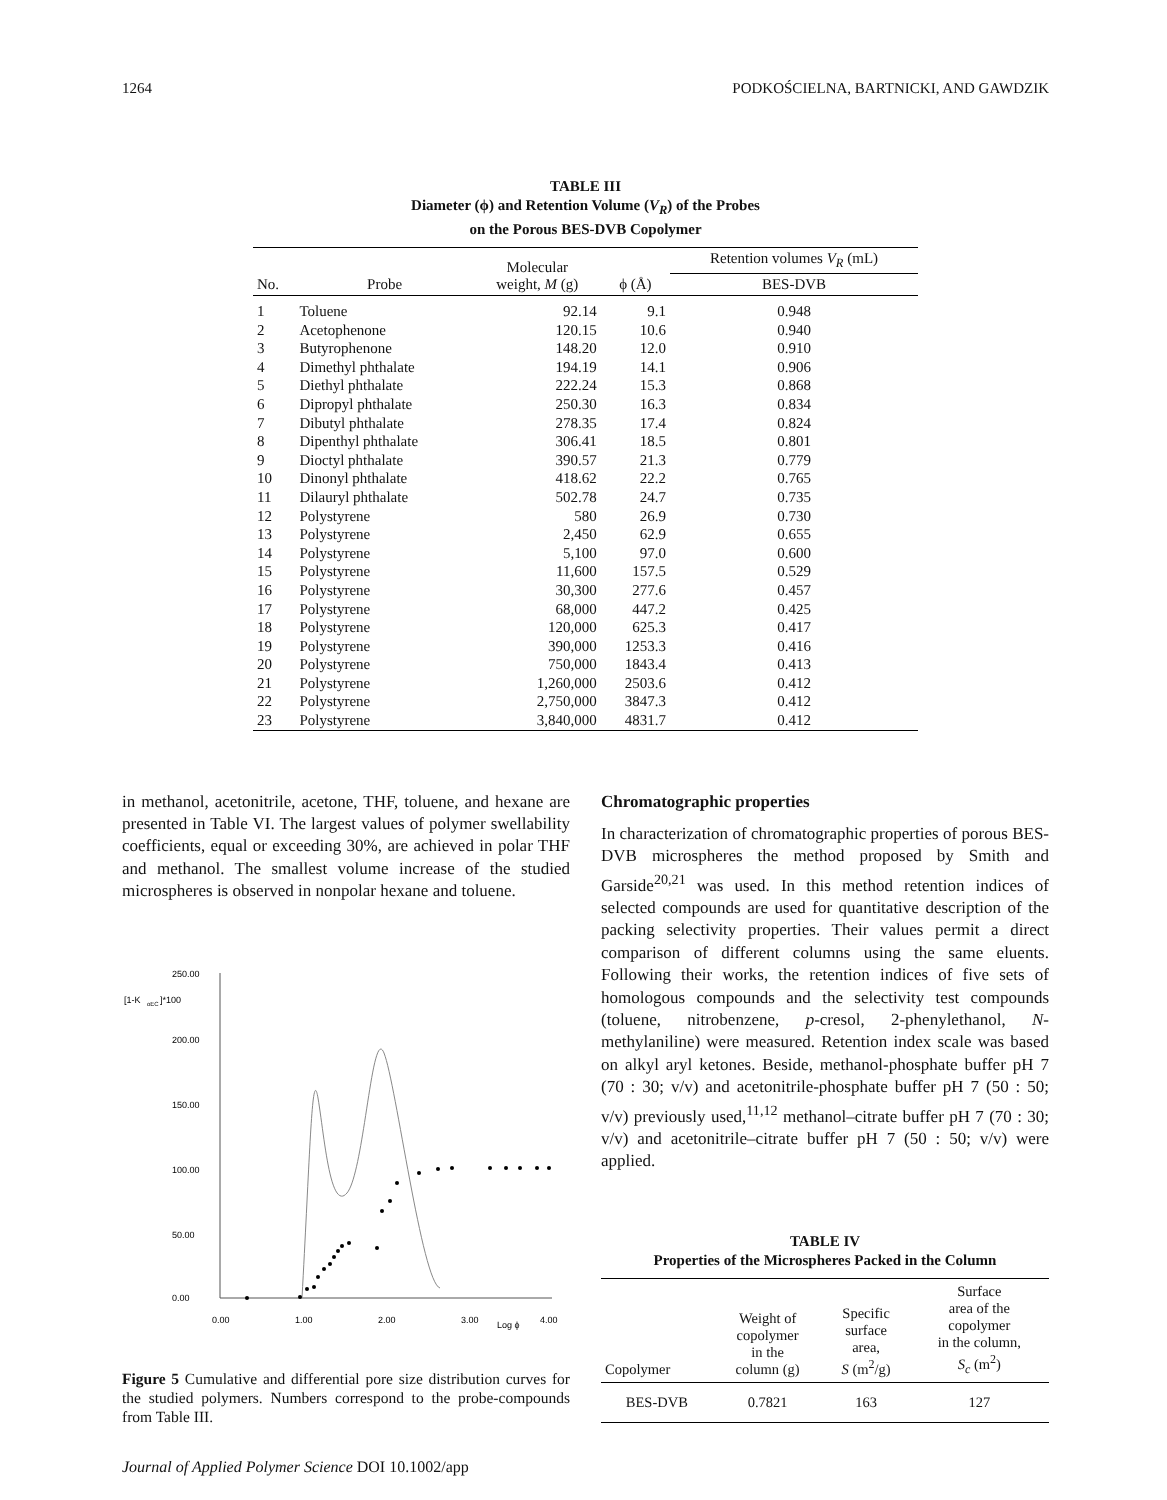1264 PODKOŚCIELNA, BARTNICKI, AND GAWDZIK
TABLE III
Diameter (ϕ) and Retention Volume (V<sub>R</sub>) of the Probes
on the Porous BES-DVB Copolymer
| No. | Probe | Molecular weight, M (g) | ϕ (Å) | Retention volumes V<sub>R</sub> (mL) |
| --- | --- | --- | --- | --- |
| | | | | BES-DVB |
| 1 | Toluene | 92.14 | 9.1 | 0.948 |
| 2 | Acetophenone | 120.15 | 10.6 | 0.940 |
| 3 | Butyrophenone | 148.20 | 12.0 | 0.910 |
| 4 | Dimethyl phthalate | 194.19 | 14.1 | 0.906 |
| 5 | Diethyl phthalate | 222.24 | 15.3 | 0.868 |
| 6 | Dipropyl phthalate | 250.30 | 16.3 | 0.834 |
| 7 | Dibutyl phthalate | 278.35 | 17.4 | 0.824 |
| 8 | Dipenthyl phthalate | 306.41 | 18.5 | 0.801 |
| 9 | Dioctyl phthalate | 390.57 | 21.3 | 0.779 |
| 10 | Dinonyl phthalate | 418.62 | 22.2 | 0.765 |
| 11 | Dilauryl phthalate | 502.78 | 24.7 | 0.735 |
| 12 | Polystyrene | 580 | 26.9 | 0.730 |
| 13 | Polystyrene | 2,450 | 62.9 | 0.655 |
| 14 | Polystyrene | 5,100 | 97.0 | 0.600 |
| 15 | Polystyrene | 11,600 | 157.5 | 0.529 |
| 16 | Polystyrene | 30,300 | 277.6 | 0.457 |
| 17 | Polystyrene | 68,000 | 447.2 | 0.425 |
| 18 | Polystyrene | 120,000 | 625.3 | 0.417 |
| 19 | Polystyrene | 390,000 | 1253.3 | 0.416 |
| 20 | Polystyrene | 750,000 | 1843.4 | 0.413 |
| 21 | Polystyrene | 1,260,000 | 2503.6 | 0.412 |
| 22 | Polystyrene | 2,750,000 | 3847.3 | 0.412 |
| 23 | Polystyrene | 3,840,000 | 4831.7 | 0.412 |
in methanol, acetonitrile, acetone, THF, toluene, and hexane are presented in Table VI. The largest values of polymer swellability coefficients, equal or exceeding 30%, are achieved in polar THF and methanol. The smallest volume increase of the studied microspheres is observed in nonpolar hexane and toluene.
250.00
[1-K
oEC
]*100
200.00
150.00
100.00
50.00
0.00
0.00
1.00
2.00
3.00
Log ϕ
4.00
Figure 5 Cumulative and differential pore size distribution curves for the studied polymers. Numbers correspond to the probe-compounds from Table III.
Journal of Applied Polymer Science DOI 10.1002/app
Chromatographic properties
In characterization of chromatographic properties of porous BES-DVB microspheres the method proposed by Smith and Garside<sup>20,21</sup> was used. In this method retention indices of selected compounds are used for quantitative description of the packing selectivity properties. Their values permit a direct comparison of different columns using the same eluents. Following their works, the retention indices of five sets of homologous compounds and the selectivity test compounds (toluene, nitrobenzene, p-cresol, 2-phenylethanol, N-methylaniline) were measured. Retention index scale was based on alkyl aryl ketones. Beside, methanol-phosphate buffer pH 7 (70 : 30; v/v) and acetonitrile-phosphate buffer pH 7 (50 : 50; v/v) previously used,<sup>11,12</sup> methanol–citrate buffer pH 7 (70 : 30; v/v) and acetonitrile–citrate buffer pH 7 (50 : 50; v/v) were applied.
TABLE IV
Properties of the Microspheres Packed in the Column
| Copolymer | Weight of copolymer in the column (g) | Specific surface area, S (m<sup>2</sup>/g) | Surface area of the copolymer in the column, S<sub>c</sub> (m<sup>2</sup>) |
| --- | --- | --- | --- |
| BES-DVB | 0.7821 | 163 | 127 |